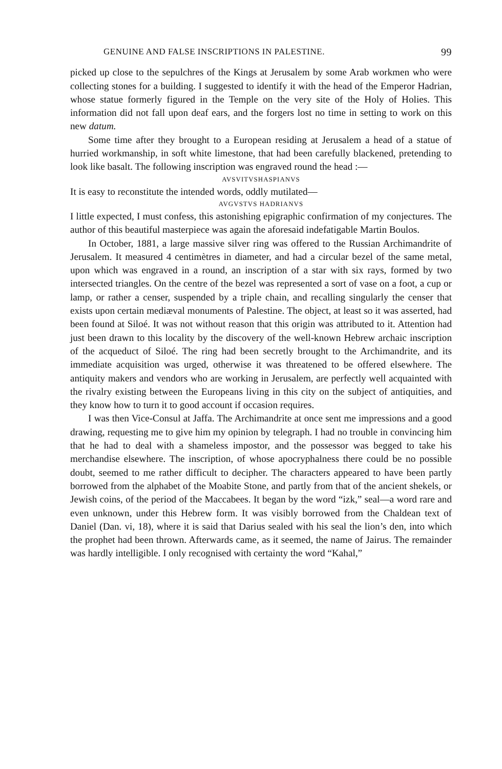GENUINE AND FALSE INSCRIPTIONS IN PALESTINE. 99
picked up close to the sepulchres of the Kings at Jerusalem by some Arab workmen who were collecting stones for a building. I suggested to identify it with the head of the Emperor Hadrian, whose statue formerly figured in the Temple on the very site of the Holy of Holies. This information did not fall upon deaf ears, and the forgers lost no time in setting to work on this new datum.
Some time after they brought to a European residing at Jerusalem a head of a statue of hurried workmanship, in soft white limestone, that had been carefully blackened, pretending to look like basalt. The following inscription was engraved round the head :—
AVSVITVSHASPIANVS
It is easy to reconstitute the intended words, oddly mutilated—
AVGVSTVS HADRIANVS
I little expected, I must confess, this astonishing epigraphic confirmation of my conjectures. The author of this beautiful masterpiece was again the aforesaid indefatigable Martin Boulos.
In October, 1881, a large massive silver ring was offered to the Russian Archimandrite of Jerusalem. It measured 4 centimètres in diameter, and had a circular bezel of the same metal, upon which was engraved in a round, an inscription of a star with six rays, formed by two intersected triangles. On the centre of the bezel was represented a sort of vase on a foot, a cup or lamp, or rather a censer, suspended by a triple chain, and recalling singularly the censer that exists upon certain mediæval monuments of Palestine. The object, at least so it was asserted, had been found at Siloé. It was not without reason that this origin was attributed to it. Attention had just been drawn to this locality by the discovery of the well-known Hebrew archaic inscription of the acqueduct of Siloé. The ring had been secretly brought to the Archimandrite, and its immediate acquisition was urged, otherwise it was threatened to be offered elsewhere. The antiquity makers and vendors who are working in Jerusalem, are perfectly well acquainted with the rivalry existing between the Europeans living in this city on the subject of antiquities, and they know how to turn it to good account if occasion requires.
I was then Vice-Consul at Jaffa. The Archimandrite at once sent me impressions and a good drawing, requesting me to give him my opinion by telegraph. I had no trouble in convincing him that he had to deal with a shameless impostor, and the possessor was begged to take his merchandise elsewhere. The inscription, of whose apocryphalness there could be no possible doubt, seemed to me rather difficult to decipher. The characters appeared to have been partly borrowed from the alphabet of the Moabite Stone, and partly from that of the ancient shekels, or Jewish coins, of the period of the Maccabees. It began by the word “izk,” seal—a word rare and even unknown, under this Hebrew form. It was visibly borrowed from the Chaldean text of Daniel (Dan. vi, 18), where it is said that Darius sealed with his seal the lion’s den, into which the prophet had been thrown. Afterwards came, as it seemed, the name of Jairus. The remainder was hardly intelligible. I only recognised with certainty the word “Kahal,”